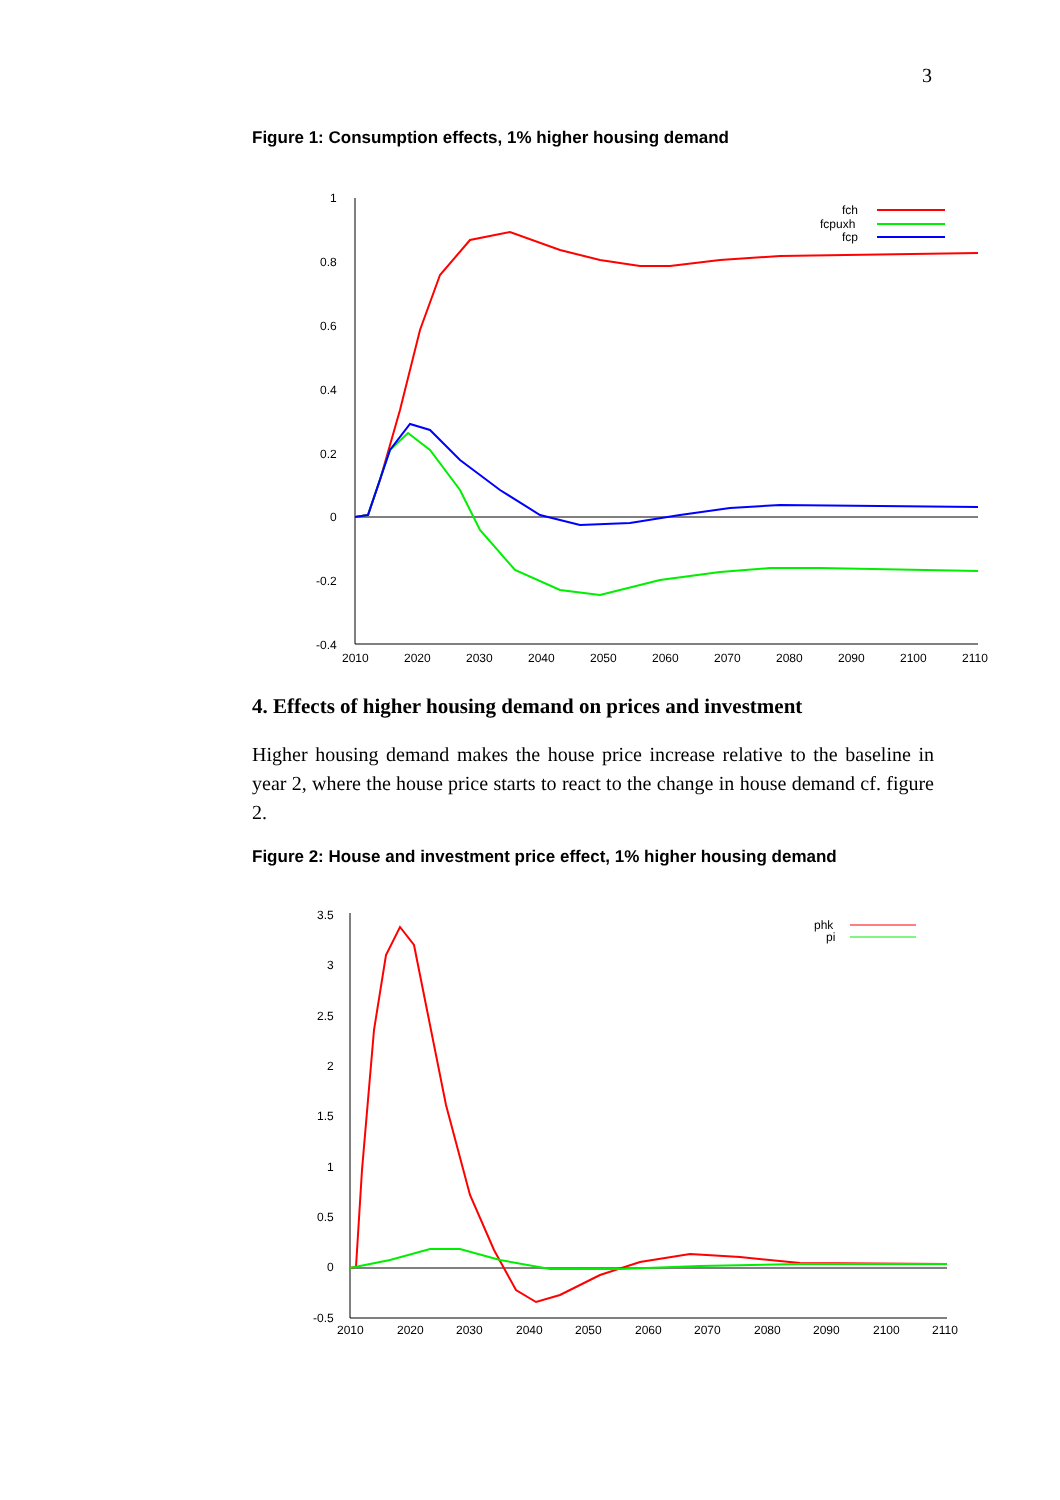3
Figure 1: Consumption effects, 1% higher housing demand
1
0.8
0.6
0.4
0.2
0
-0.2
-0.4
2010
2020
2030
2040
2050
2060
2070
2080
2090
2100
2110
fch
fcpuxh
fcp
4. Effects of higher housing demand on prices and investment
Higher housing demand makes the house price increase relative to the baseline in year 2, where the house price starts to react to the change in house demand cf. figure 2.
Figure 2: House and investment price effect, 1% higher housing demand
3.5
3
2.5
2
1.5
1
0.5
0
-0.5
2010
2020
2030
2040
2050
2060
2070
2080
2090
2100
2110
phk
pi